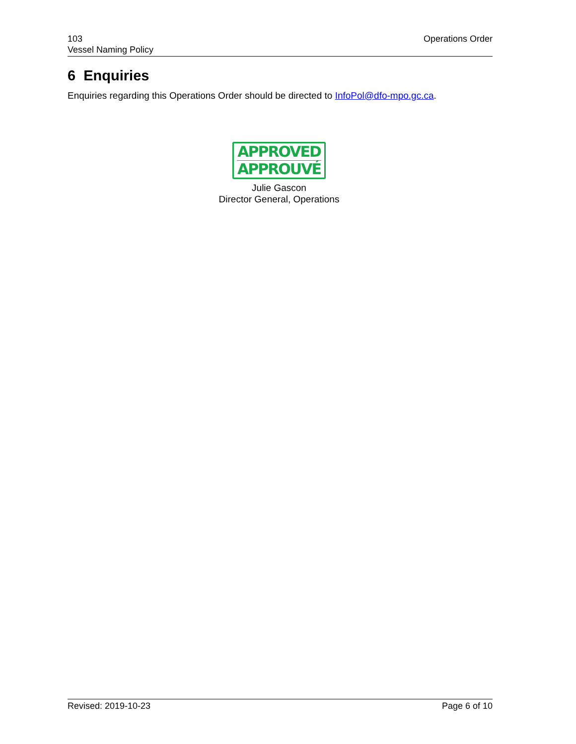103
Vessel Naming Policy
Operations Order
6 Enquiries
Enquiries regarding this Operations Order should be directed to InfoPol@dfo-mpo.gc.ca.
APPROVED
APPROUVÉ
Julie Gascon
Director General, Operations
Revised: 2019-10-23 Page 6 of 10